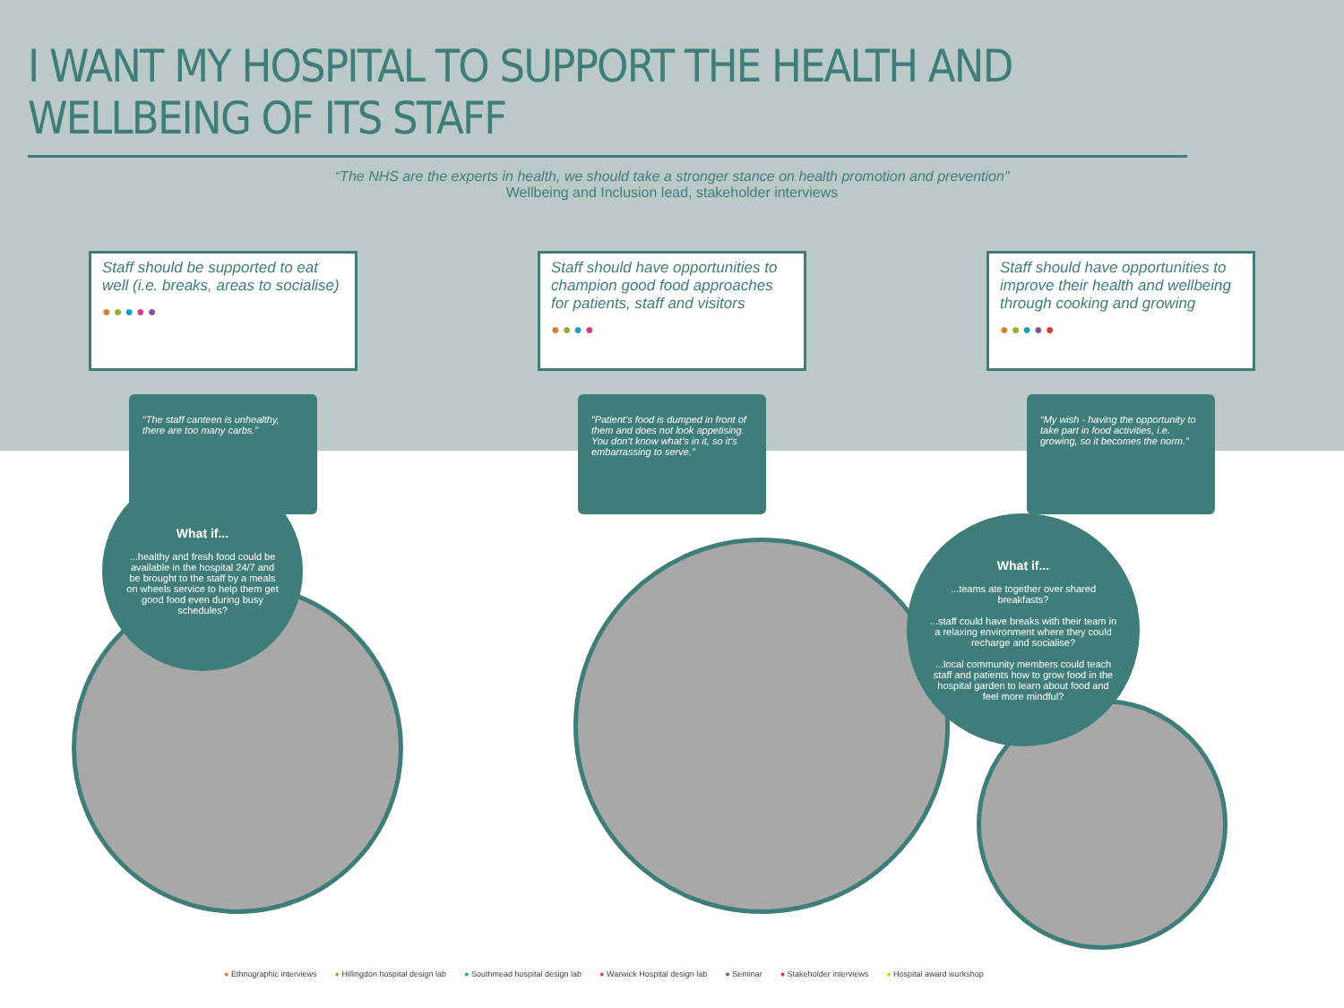I WANT MY HOSPITAL TO SUPPORT THE HEALTH AND WELLBEING OF ITS STAFF
“The NHS are the experts in health, we should take a stronger stance on health promotion and prevention”
Wellbeing and Inclusion lead, stakeholder interviews
Staff should be supported to eat well (i.e. breaks, areas to socialise)
●●●●●
“The staff canteen is unhealthy, there are too many carbs.”
Staff should have opportunities to champion good food approaches for patients, staff and visitors
●●●●
“Patient’s food is dumped in front of them and does not look appetising. You don’t know what’s in it, so it’s embarrassing to serve.”
Staff should have opportunities to improve their health and wellbeing through cooking and growing
●●●●●
“My wish - having the opportunity to take part in food activities, i.e. growing, so it becomes the norm.”
What if......healthy and fresh food could be available in the hospital 24/7 and be brought to the staff by a meals on wheels service to help them get good food even during busy schedules?
What if......teams ate together over shared breakfasts?
...staff could have breaks with their team in a relaxing environment where they could recharge and socialise?
...local community members could teach staff and patients how to grow food in the hospital garden to learn about food and feel more mindful?
● Ethnographic interviews ● Hillingdon hospital design lab ● Southmead hospital design lab ● Warwick Hospital design lab ● Seminar ● Stakeholder interviews ● Hospital award workshop